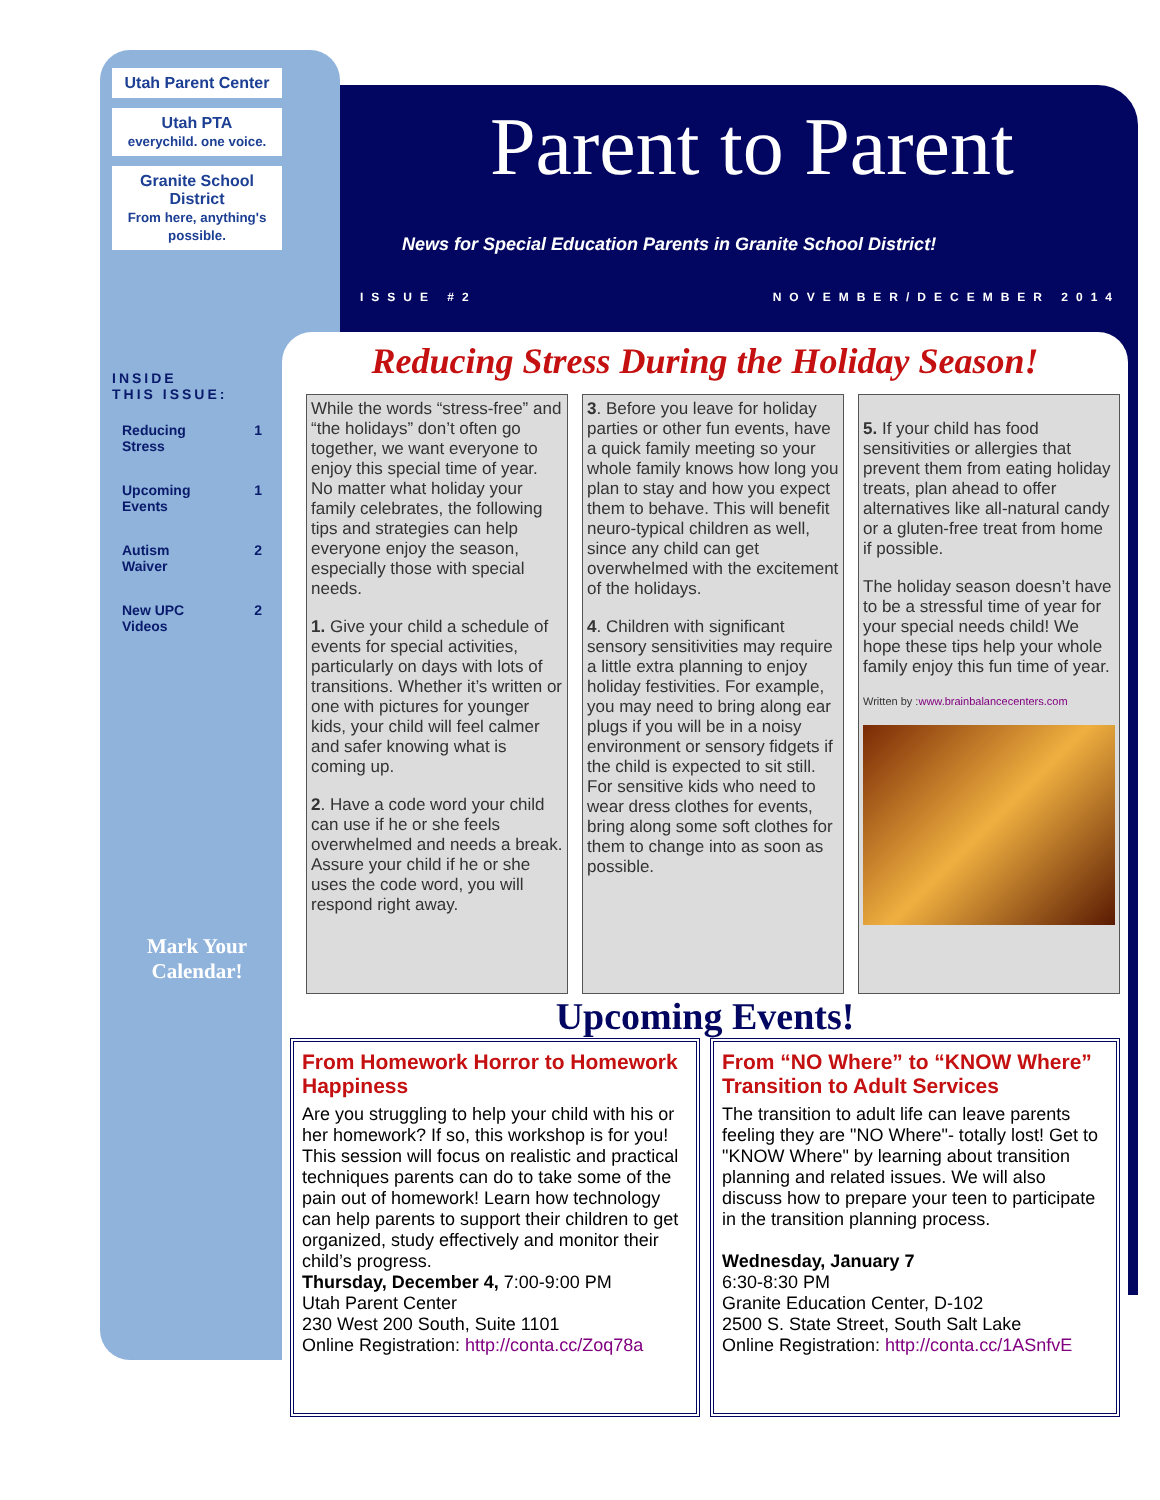Utah Parent Center
Utah PTA
everychild. one voice.
Granite School District
From here, anything's possible.
INSIDE
THIS ISSUE:
Reducing
Stress 1
Upcoming
Events 1
Autism
Waiver 2
New UPC
Videos 2
Mark Your
Calendar!
Parent to Parent
News for Special Education Parents in Granite School District!
ISSUE #2 NOVEMBER/DECEMBER 2014
Reducing Stress During the Holiday Season!
While the words “stress-free” and “the holidays” don’t often go together, we want everyone to enjoy this special time of year. No matter what holiday your family celebrates, the following tips and strategies can help everyone enjoy the season, especially those with special needs.
1. Give your child a schedule of events for special activities, particularly on days with lots of transitions. Whether it’s written or one with pictures for younger kids, your child will feel calmer and safer knowing what is coming up.
2. Have a code word your child can use if he or she feels overwhelmed and needs a break. Assure your child if he or she uses the code word, you will respond right away.
3. Before you leave for holiday parties or other fun events, have a quick family meeting so your whole family knows how long you plan to stay and how you expect them to behave. This will benefit neuro-typical children as well, since any child can get overwhelmed with the excitement of the holidays.
4. Children with significant sensory sensitivities may require a little extra planning to enjoy holiday festivities. For example, you may need to bring along ear plugs if you will be in a noisy environment or sensory fidgets if the child is expected to sit still. For sensitive kids who need to wear dress clothes for events, bring along some soft clothes for them to change into as soon as possible.
5. If your child has food sensitivities or allergies that prevent them from eating holiday treats, plan ahead to offer alternatives like all-natural candy or a gluten-free treat from home if possible.
The holiday season doesn’t have to be a stressful time of year for your special needs child! We hope these tips help your whole family enjoy this fun time of year.
Written by :www.brainbalancecenters.com
Upcoming Events!
From Homework Horror to Homework Happiness
Are you struggling to help your child with his or her homework? If so, this workshop is for you! This session will focus on realistic and practical techniques parents can do to take some of the pain out of homework! Learn how technology can help parents to support their children to get organized, study effectively and monitor their child’s progress.
Thursday, December 4, 7:00-9:00 PM
Utah Parent Center
230 West 200 South, Suite 1101
Online Registration: http://conta.cc/Zoq78a
From “NO Where” to “KNOW Where” Transition to Adult Services
The transition to adult life can leave parents feeling they are "NO Where"- totally lost! Get to "KNOW Where" by learning about transition planning and related issues. We will also discuss how to prepare your teen to participate in the transition planning process.
Wednesday, January 7
6:30-8:30 PM
Granite Education Center, D-102
2500 S. State Street, South Salt Lake
Online Registration: http://conta.cc/1ASnfvE